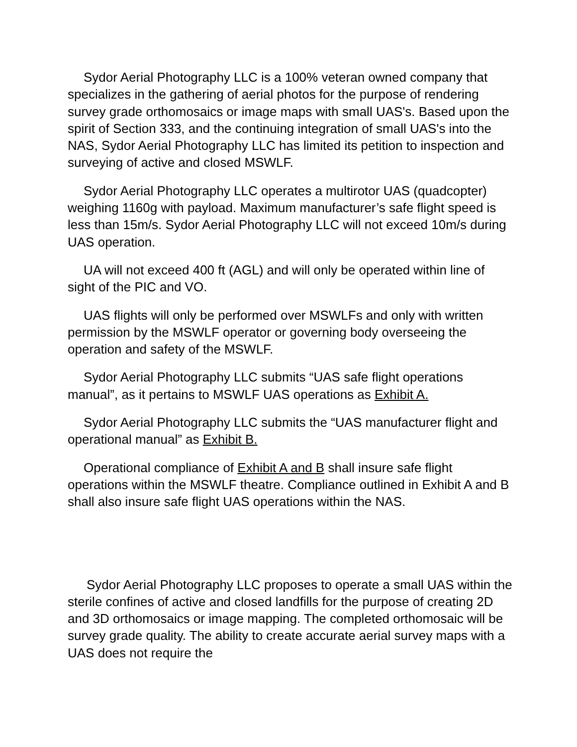Sydor Aerial Photography LLC is a 100% veteran owned company that specializes in the gathering of aerial photos for the purpose of rendering survey grade orthomosaics or image maps with small UAS's. Based upon the spirit of Section 333, and the continuing integration of small UAS's into the NAS, Sydor Aerial Photography LLC has limited its petition to inspection and surveying of active and closed MSWLF.
Sydor Aerial Photography LLC operates a multirotor UAS (quadcopter) weighing 1160g with payload. Maximum manufacturer’s safe flight speed is less than 15m/s. Sydor Aerial Photography LLC will not exceed 10m/s during UAS operation.
UA will not exceed 400 ft (AGL) and will only be operated within line of sight of the PIC and VO.
UAS flights will only be performed over MSWLFs and only with written permission by the MSWLF operator or governing body overseeing the operation and safety of the MSWLF.
Sydor Aerial Photography LLC submits “UAS safe flight operations manual”, as it pertains to MSWLF UAS operations as Exhibit A.
Sydor Aerial Photography LLC submits the “UAS manufacturer flight and operational manual” as Exhibit B.
Operational compliance of Exhibit A and B shall insure safe flight operations within the MSWLF theatre. Compliance outlined in Exhibit A and B shall also insure safe flight UAS operations within the NAS.
Sydor Aerial Photography LLC proposes to operate a small UAS within the sterile confines of active and closed landfills for the purpose of creating 2D and 3D orthomosaics or image mapping. The completed orthomosaic will be survey grade quality. The ability to create accurate aerial survey maps with a UAS does not require the